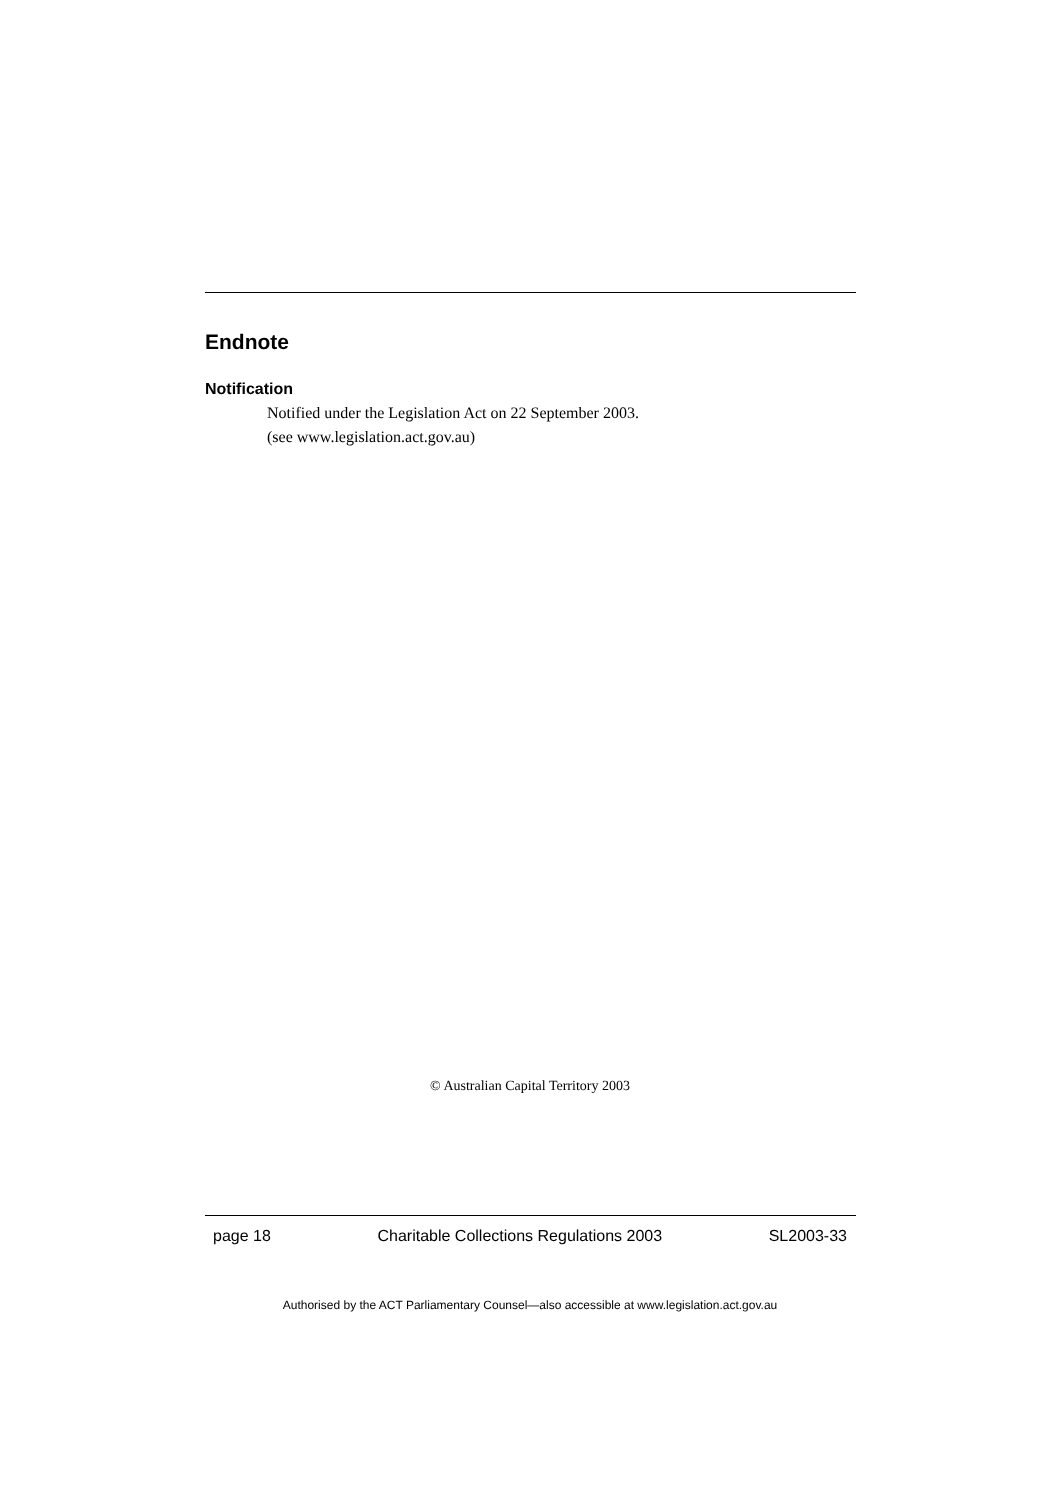Endnote
Notification
Notified under the Legislation Act on 22 September 2003.
(see www.legislation.act.gov.au)
© Australian Capital Territory 2003
page 18 Charitable Collections Regulations 2003 SL2003-33
Authorised by the ACT Parliamentary Counsel—also accessible at www.legislation.act.gov.au